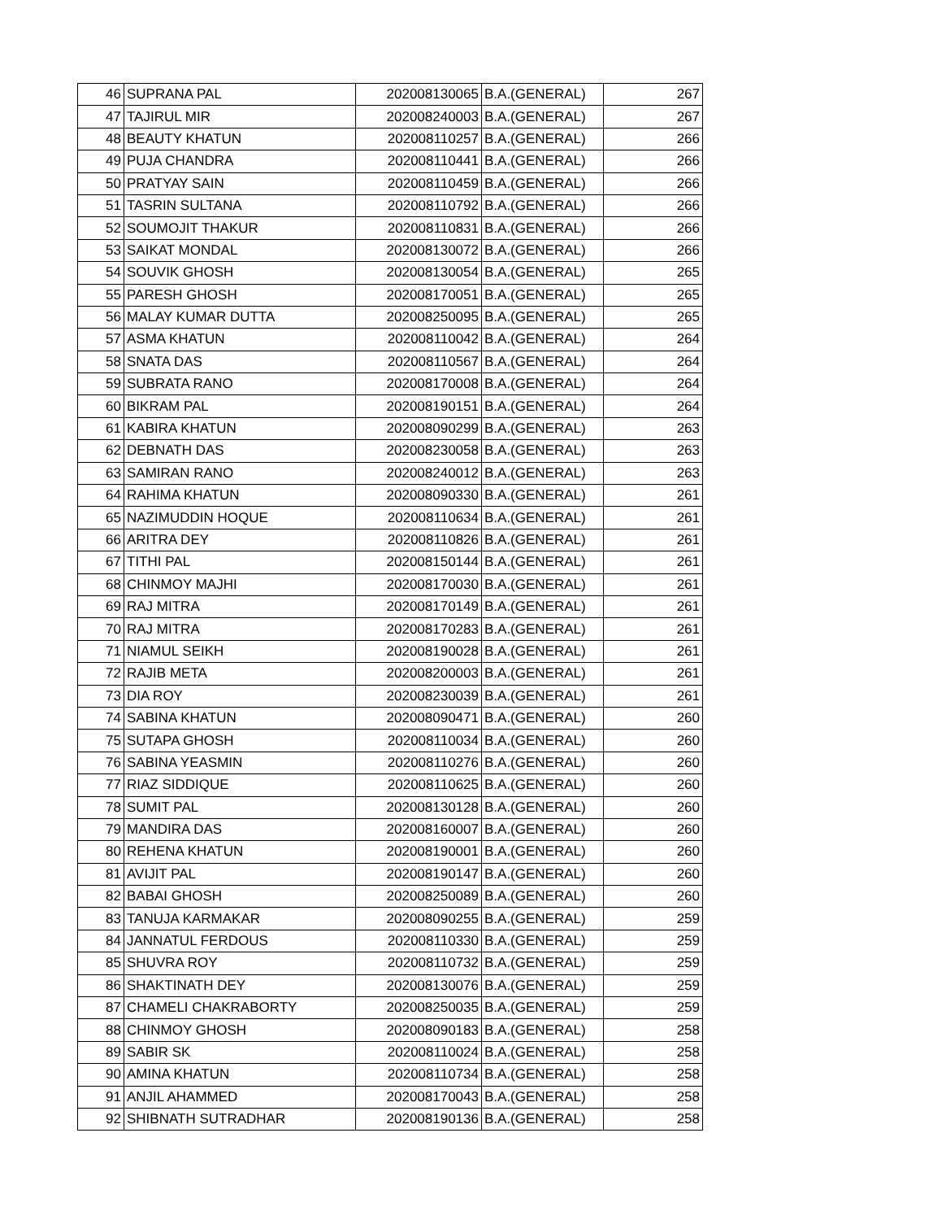| 46 | SUPRANA PAL | 202008130065 | B.A.(GENERAL) | 267 |
| 47 | TAJIRUL MIR | 202008240003 | B.A.(GENERAL) | 267 |
| 48 | BEAUTY KHATUN | 202008110257 | B.A.(GENERAL) | 266 |
| 49 | PUJA CHANDRA | 202008110441 | B.A.(GENERAL) | 266 |
| 50 | PRATYAY SAIN | 202008110459 | B.A.(GENERAL) | 266 |
| 51 | TASRIN SULTANA | 202008110792 | B.A.(GENERAL) | 266 |
| 52 | SOUMOJIT THAKUR | 202008110831 | B.A.(GENERAL) | 266 |
| 53 | SAIKAT MONDAL | 202008130072 | B.A.(GENERAL) | 266 |
| 54 | SOUVIK GHOSH | 202008130054 | B.A.(GENERAL) | 265 |
| 55 | PARESH GHOSH | 202008170051 | B.A.(GENERAL) | 265 |
| 56 | MALAY KUMAR DUTTA | 202008250095 | B.A.(GENERAL) | 265 |
| 57 | ASMA KHATUN | 202008110042 | B.A.(GENERAL) | 264 |
| 58 | SNATA DAS | 202008110567 | B.A.(GENERAL) | 264 |
| 59 | SUBRATA RANO | 202008170008 | B.A.(GENERAL) | 264 |
| 60 | BIKRAM PAL | 202008190151 | B.A.(GENERAL) | 264 |
| 61 | KABIRA KHATUN | 202008090299 | B.A.(GENERAL) | 263 |
| 62 | DEBNATH DAS | 202008230058 | B.A.(GENERAL) | 263 |
| 63 | SAMIRAN RANO | 202008240012 | B.A.(GENERAL) | 263 |
| 64 | RAHIMA KHATUN | 202008090330 | B.A.(GENERAL) | 261 |
| 65 | NAZIMUDDIN HOQUE | 202008110634 | B.A.(GENERAL) | 261 |
| 66 | ARITRA DEY | 202008110826 | B.A.(GENERAL) | 261 |
| 67 | TITHI PAL | 202008150144 | B.A.(GENERAL) | 261 |
| 68 | CHINMOY MAJHI | 202008170030 | B.A.(GENERAL) | 261 |
| 69 | RAJ MITRA | 202008170149 | B.A.(GENERAL) | 261 |
| 70 | RAJ MITRA | 202008170283 | B.A.(GENERAL) | 261 |
| 71 | NIAMUL SEIKH | 202008190028 | B.A.(GENERAL) | 261 |
| 72 | RAJIB META | 202008200003 | B.A.(GENERAL) | 261 |
| 73 | DIA ROY | 202008230039 | B.A.(GENERAL) | 261 |
| 74 | SABINA KHATUN | 202008090471 | B.A.(GENERAL) | 260 |
| 75 | SUTAPA GHOSH | 202008110034 | B.A.(GENERAL) | 260 |
| 76 | SABINA YEASMIN | 202008110276 | B.A.(GENERAL) | 260 |
| 77 | RIAZ SIDDIQUE | 202008110625 | B.A.(GENERAL) | 260 |
| 78 | SUMIT PAL | 202008130128 | B.A.(GENERAL) | 260 |
| 79 | MANDIRA DAS | 202008160007 | B.A.(GENERAL) | 260 |
| 80 | REHENA KHATUN | 202008190001 | B.A.(GENERAL) | 260 |
| 81 | AVIJIT PAL | 202008190147 | B.A.(GENERAL) | 260 |
| 82 | BABAI GHOSH | 202008250089 | B.A.(GENERAL) | 260 |
| 83 | TANUJA KARMAKAR | 202008090255 | B.A.(GENERAL) | 259 |
| 84 | JANNATUL FERDOUS | 202008110330 | B.A.(GENERAL) | 259 |
| 85 | SHUVRA ROY | 202008110732 | B.A.(GENERAL) | 259 |
| 86 | SHAKTINATH DEY | 202008130076 | B.A.(GENERAL) | 259 |
| 87 | CHAMELI CHAKRABORTY | 202008250035 | B.A.(GENERAL) | 259 |
| 88 | CHINMOY GHOSH | 202008090183 | B.A.(GENERAL) | 258 |
| 89 | SABIR SK | 202008110024 | B.A.(GENERAL) | 258 |
| 90 | AMINA KHATUN | 202008110734 | B.A.(GENERAL) | 258 |
| 91 | ANJIL AHAMMED | 202008170043 | B.A.(GENERAL) | 258 |
| 92 | SHIBNATH SUTRADHAR | 202008190136 | B.A.(GENERAL) | 258 |